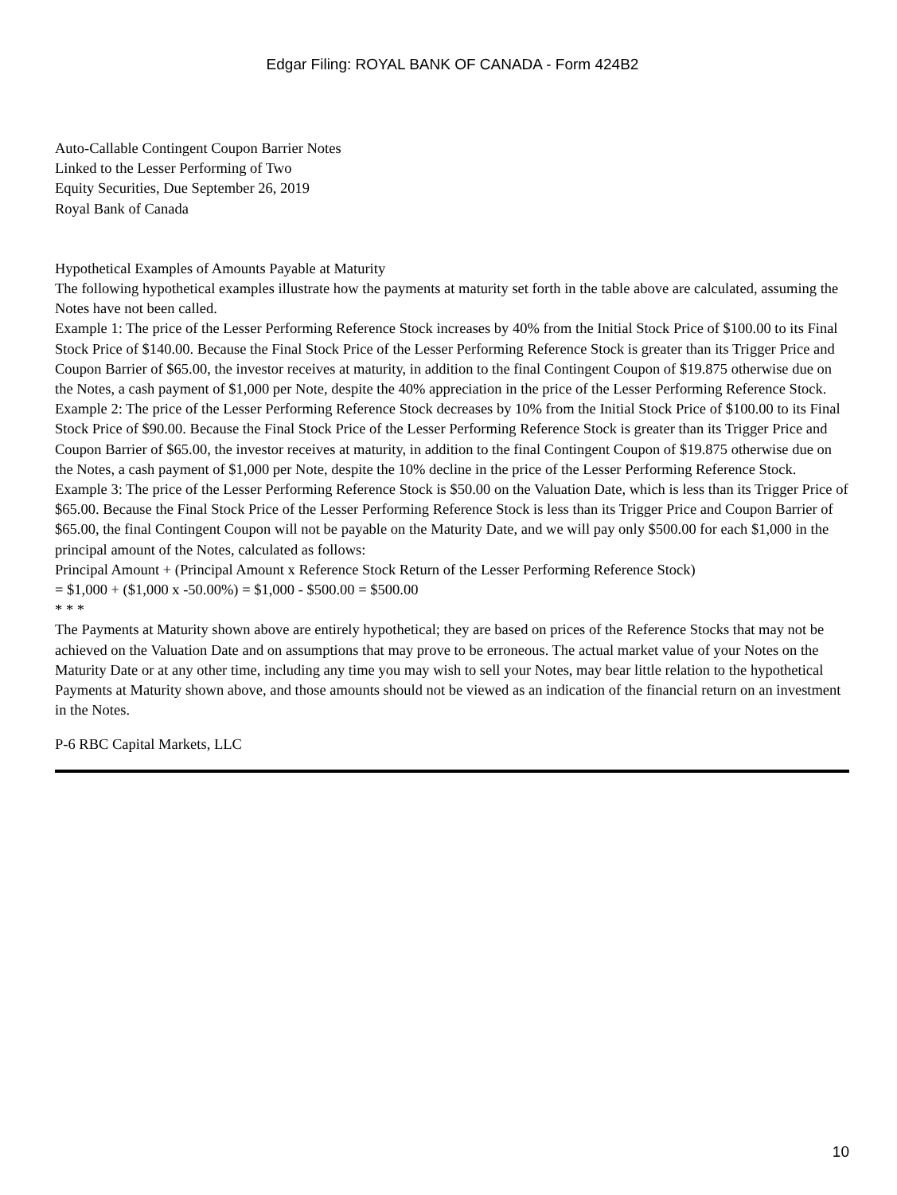Edgar Filing: ROYAL BANK OF CANADA - Form 424B2
Auto-Callable Contingent Coupon Barrier Notes
Linked to the Lesser Performing of Two
Equity Securities, Due September 26, 2019
Royal Bank of Canada
Hypothetical Examples of Amounts Payable at Maturity
The following hypothetical examples illustrate how the payments at maturity set forth in the table above are calculated, assuming the Notes have not been called.
Example 1: The price of the Lesser Performing Reference Stock increases by 40% from the Initial Stock Price of $100.00 to its Final Stock Price of $140.00. Because the Final Stock Price of the Lesser Performing Reference Stock is greater than its Trigger Price and Coupon Barrier of $65.00, the investor receives at maturity, in addition to the final Contingent Coupon of $19.875 otherwise due on the Notes, a cash payment of $1,000 per Note, despite the 40% appreciation in the price of the Lesser Performing Reference Stock.
Example 2: The price of the Lesser Performing Reference Stock decreases by 10% from the Initial Stock Price of $100.00 to its Final Stock Price of $90.00. Because the Final Stock Price of the Lesser Performing Reference Stock is greater than its Trigger Price and Coupon Barrier of $65.00, the investor receives at maturity, in addition to the final Contingent Coupon of $19.875 otherwise due on the Notes, a cash payment of $1,000 per Note, despite the 10% decline in the price of the Lesser Performing Reference Stock.
Example 3: The price of the Lesser Performing Reference Stock is $50.00 on the Valuation Date, which is less than its Trigger Price of $65.00. Because the Final Stock Price of the Lesser Performing Reference Stock is less than its Trigger Price and Coupon Barrier of $65.00, the final Contingent Coupon will not be payable on the Maturity Date, and we will pay only $500.00 for each $1,000 in the principal amount of the Notes, calculated as follows:
Principal Amount + (Principal Amount x Reference Stock Return of the Lesser Performing Reference Stock)
= $1,000 + ($1,000 x -50.00%) = $1,000 - $500.00 = $500.00
* * *
The Payments at Maturity shown above are entirely hypothetical; they are based on prices of the Reference Stocks that may not be achieved on the Valuation Date and on assumptions that may prove to be erroneous. The actual market value of your Notes on the Maturity Date or at any other time, including any time you may wish to sell your Notes, may bear little relation to the hypothetical Payments at Maturity shown above, and those amounts should not be viewed as an indication of the financial return on an investment in the Notes.
P-6 RBC Capital Markets, LLC
10